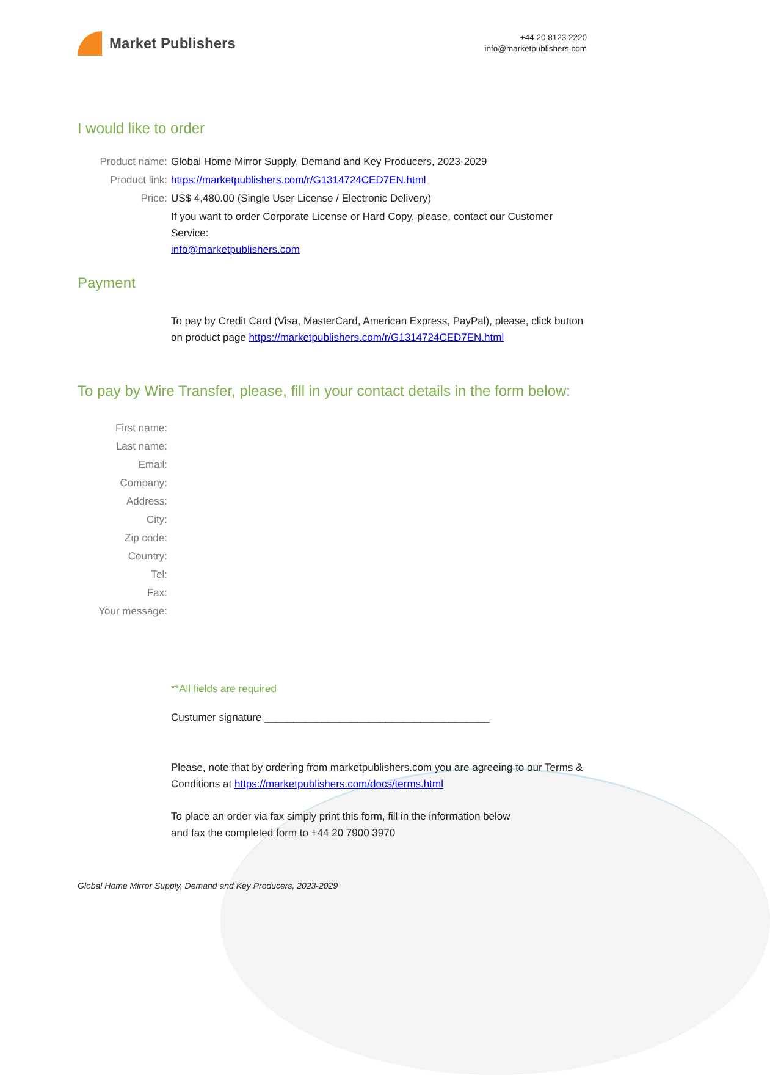Market Publishers
+44 20 8123 2220
info@marketpublishers.com
I would like to order
Product name: Global Home Mirror Supply, Demand and Key Producers, 2023-2029
Product link: https://marketpublishers.com/r/G1314724CED7EN.html
Price: US$ 4,480.00 (Single User License / Electronic Delivery)
If you want to order Corporate License or Hard Copy, please, contact our Customer Service:
info@marketpublishers.com
Payment
To pay by Credit Card (Visa, MasterCard, American Express, PayPal), please, click button on product page https://marketpublishers.com/r/G1314724CED7EN.html
To pay by Wire Transfer, please, fill in your contact details in the form below:
First name:
Last name:
Email:
Company:
Address:
City:
Zip code:
Country:
Tel:
Fax:
Your message:
**All fields are required
Custumer signature _______________________________________
Please, note that by ordering from marketpublishers.com you are agreeing to our Terms & Conditions at https://marketpublishers.com/docs/terms.html
To place an order via fax simply print this form, fill in the information below
and fax the completed form to +44 20 7900 3970
Global Home Mirror Supply, Demand and Key Producers, 2023-2029